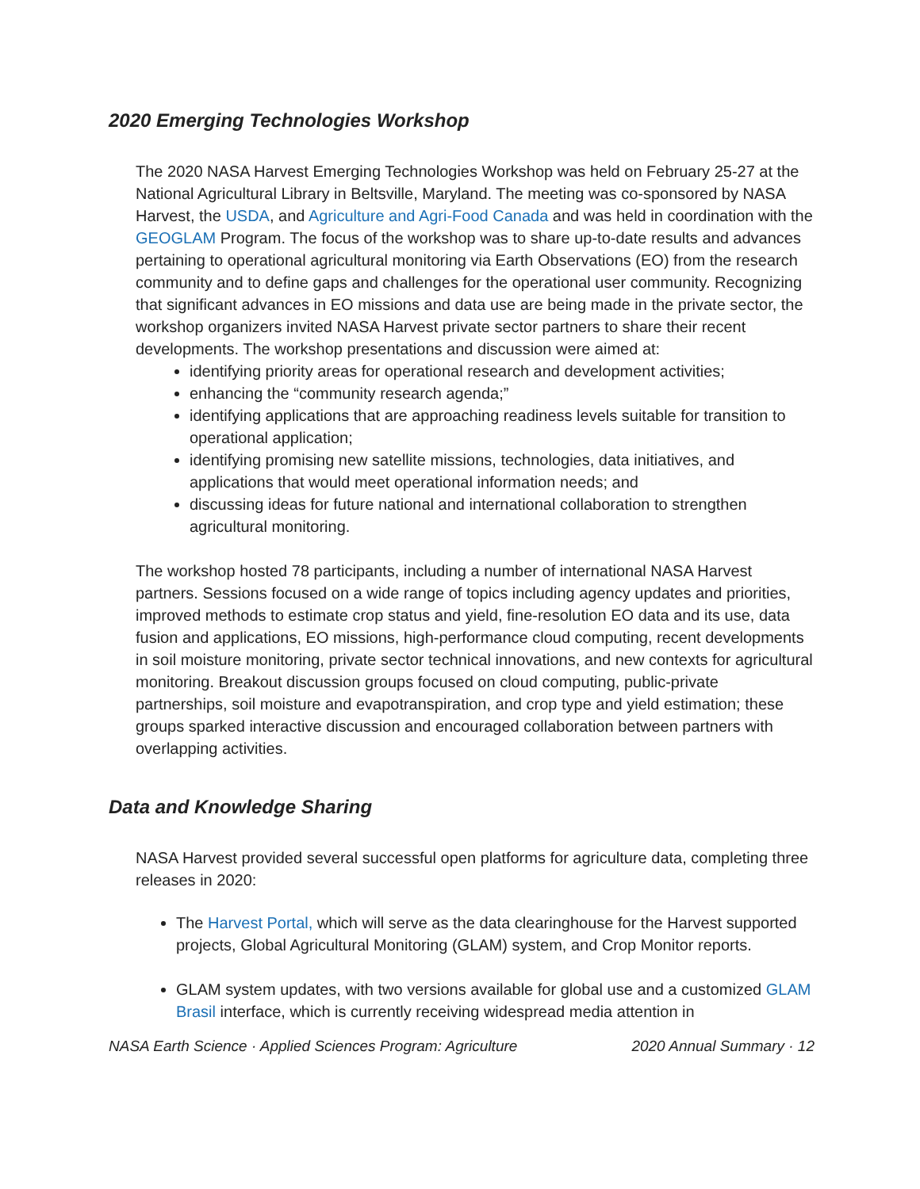2020 Emerging Technologies Workshop
The 2020 NASA Harvest Emerging Technologies Workshop was held on February 25-27 at the National Agricultural Library in Beltsville, Maryland. The meeting was co-sponsored by NASA Harvest, the USDA, and Agriculture and Agri-Food Canada and was held in coordination with the GEOGLAM Program. The focus of the workshop was to share up-to-date results and advances pertaining to operational agricultural monitoring via Earth Observations (EO) from the research community and to define gaps and challenges for the operational user community. Recognizing that significant advances in EO missions and data use are being made in the private sector, the workshop organizers invited NASA Harvest private sector partners to share their recent developments. The workshop presentations and discussion were aimed at:
identifying priority areas for operational research and development activities;
enhancing the “community research agenda;”
identifying applications that are approaching readiness levels suitable for transition to operational application;
identifying promising new satellite missions, technologies, data initiatives, and applications that would meet operational information needs; and
discussing ideas for future national and international collaboration to strengthen agricultural monitoring.
The workshop hosted 78 participants, including a number of international NASA Harvest partners. Sessions focused on a wide range of topics including agency updates and priorities, improved methods to estimate crop status and yield, fine-resolution EO data and its use, data fusion and applications, EO missions, high-performance cloud computing, recent developments in soil moisture monitoring, private sector technical innovations, and new contexts for agricultural monitoring. Breakout discussion groups focused on cloud computing, public-private partnerships, soil moisture and evapotranspiration, and crop type and yield estimation; these groups sparked interactive discussion and encouraged collaboration between partners with overlapping activities.
Data and Knowledge Sharing
NASA Harvest provided several successful open platforms for agriculture data, completing three releases in 2020:
The Harvest Portal, which will serve as the data clearinghouse for the Harvest supported projects, Global Agricultural Monitoring (GLAM) system, and Crop Monitor reports.
GLAM system updates, with two versions available for global use and a customized GLAM Brasil interface, which is currently receiving widespread media attention in
NASA Earth Science · Applied Sciences Program: Agriculture 2020 Annual Summary · 12